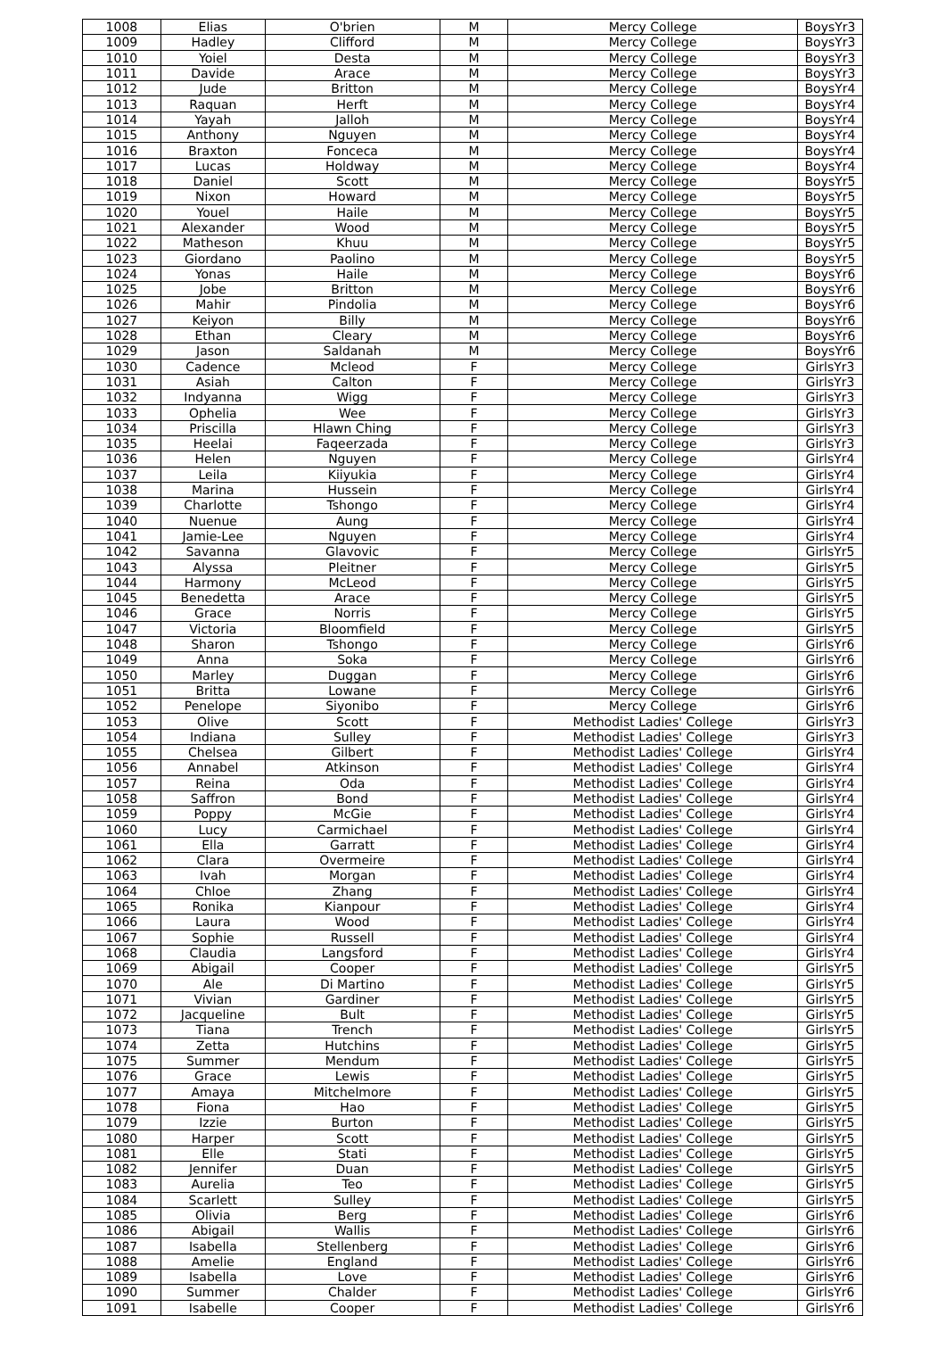| 1008 | Elias | O'brien | M | Mercy College | BoysYr3 |
| 1009 | Hadley | Clifford | M | Mercy College | BoysYr3 |
| 1010 | Yoiel | Desta | M | Mercy College | BoysYr3 |
| 1011 | Davide | Arace | M | Mercy College | BoysYr3 |
| 1012 | Jude | Britton | M | Mercy College | BoysYr4 |
| 1013 | Raquan | Herft | M | Mercy College | BoysYr4 |
| 1014 | Yayah | Jalloh | M | Mercy College | BoysYr4 |
| 1015 | Anthony | Nguyen | M | Mercy College | BoysYr4 |
| 1016 | Braxton | Fonceca | M | Mercy College | BoysYr4 |
| 1017 | Lucas | Holdway | M | Mercy College | BoysYr4 |
| 1018 | Daniel | Scott | M | Mercy College | BoysYr5 |
| 1019 | Nixon | Howard | M | Mercy College | BoysYr5 |
| 1020 | Youel | Haile | M | Mercy College | BoysYr5 |
| 1021 | Alexander | Wood | M | Mercy College | BoysYr5 |
| 1022 | Matheson | Khuu | M | Mercy College | BoysYr5 |
| 1023 | Giordano | Paolino | M | Mercy College | BoysYr5 |
| 1024 | Yonas | Haile | M | Mercy College | BoysYr6 |
| 1025 | Jobe | Britton | M | Mercy College | BoysYr6 |
| 1026 | Mahir | Pindolia | M | Mercy College | BoysYr6 |
| 1027 | Keiyon | Billy | M | Mercy College | BoysYr6 |
| 1028 | Ethan | Cleary | M | Mercy College | BoysYr6 |
| 1029 | Jason | Saldanah | M | Mercy College | BoysYr6 |
| 1030 | Cadence | Mcleod | F | Mercy College | GirlsYr3 |
| 1031 | Asiah | Calton | F | Mercy College | GirlsYr3 |
| 1032 | Indyanna | Wigg | F | Mercy College | GirlsYr3 |
| 1033 | Ophelia | Wee | F | Mercy College | GirlsYr3 |
| 1034 | Priscilla | Hlawn Ching | F | Mercy College | GirlsYr3 |
| 1035 | Heelai | Faqeerzada | F | Mercy College | GirlsYr3 |
| 1036 | Helen | Nguyen | F | Mercy College | GirlsYr4 |
| 1037 | Leila | Kiiyukia | F | Mercy College | GirlsYr4 |
| 1038 | Marina | Hussein | F | Mercy College | GirlsYr4 |
| 1039 | Charlotte | Tshongo | F | Mercy College | GirlsYr4 |
| 1040 | Nuenue | Aung | F | Mercy College | GirlsYr4 |
| 1041 | Jamie-Lee | Nguyen | F | Mercy College | GirlsYr4 |
| 1042 | Savanna | Glavovic | F | Mercy College | GirlsYr5 |
| 1043 | Alyssa | Pleitner | F | Mercy College | GirlsYr5 |
| 1044 | Harmony | McLeod | F | Mercy College | GirlsYr5 |
| 1045 | Benedetta | Arace | F | Mercy College | GirlsYr5 |
| 1046 | Grace | Norris | F | Mercy College | GirlsYr5 |
| 1047 | Victoria | Bloomfield | F | Mercy College | GirlsYr5 |
| 1048 | Sharon | Tshongo | F | Mercy College | GirlsYr6 |
| 1049 | Anna | Soka | F | Mercy College | GirlsYr6 |
| 1050 | Marley | Duggan | F | Mercy College | GirlsYr6 |
| 1051 | Britta | Lowane | F | Mercy College | GirlsYr6 |
| 1052 | Penelope | Siyonibo | F | Mercy College | GirlsYr6 |
| 1053 | Olive | Scott | F | Methodist Ladies' College | GirlsYr3 |
| 1054 | Indiana | Sulley | F | Methodist Ladies' College | GirlsYr3 |
| 1055 | Chelsea | Gilbert | F | Methodist Ladies' College | GirlsYr4 |
| 1056 | Annabel | Atkinson | F | Methodist Ladies' College | GirlsYr4 |
| 1057 | Reina | Oda | F | Methodist Ladies' College | GirlsYr4 |
| 1058 | Saffron | Bond | F | Methodist Ladies' College | GirlsYr4 |
| 1059 | Poppy | McGie | F | Methodist Ladies' College | GirlsYr4 |
| 1060 | Lucy | Carmichael | F | Methodist Ladies' College | GirlsYr4 |
| 1061 | Ella | Garratt | F | Methodist Ladies' College | GirlsYr4 |
| 1062 | Clara | Overmeire | F | Methodist Ladies' College | GirlsYr4 |
| 1063 | Ivah | Morgan | F | Methodist Ladies' College | GirlsYr4 |
| 1064 | Chloe | Zhang | F | Methodist Ladies' College | GirlsYr4 |
| 1065 | Ronika | Kianpour | F | Methodist Ladies' College | GirlsYr4 |
| 1066 | Laura | Wood | F | Methodist Ladies' College | GirlsYr4 |
| 1067 | Sophie | Russell | F | Methodist Ladies' College | GirlsYr4 |
| 1068 | Claudia | Langsford | F | Methodist Ladies' College | GirlsYr4 |
| 1069 | Abigail | Cooper | F | Methodist Ladies' College | GirlsYr5 |
| 1070 | Ale | Di Martino | F | Methodist Ladies' College | GirlsYr5 |
| 1071 | Vivian | Gardiner | F | Methodist Ladies' College | GirlsYr5 |
| 1072 | Jacqueline | Bult | F | Methodist Ladies' College | GirlsYr5 |
| 1073 | Tiana | Trench | F | Methodist Ladies' College | GirlsYr5 |
| 1074 | Zetta | Hutchins | F | Methodist Ladies' College | GirlsYr5 |
| 1075 | Summer | Mendum | F | Methodist Ladies' College | GirlsYr5 |
| 1076 | Grace | Lewis | F | Methodist Ladies' College | GirlsYr5 |
| 1077 | Amaya | Mitchelmore | F | Methodist Ladies' College | GirlsYr5 |
| 1078 | Fiona | Hao | F | Methodist Ladies' College | GirlsYr5 |
| 1079 | Izzie | Burton | F | Methodist Ladies' College | GirlsYr5 |
| 1080 | Harper | Scott | F | Methodist Ladies' College | GirlsYr5 |
| 1081 | Elle | Stati | F | Methodist Ladies' College | GirlsYr5 |
| 1082 | Jennifer | Duan | F | Methodist Ladies' College | GirlsYr5 |
| 1083 | Aurelia | Teo | F | Methodist Ladies' College | GirlsYr5 |
| 1084 | Scarlett | Sulley | F | Methodist Ladies' College | GirlsYr5 |
| 1085 | Olivia | Berg | F | Methodist Ladies' College | GirlsYr6 |
| 1086 | Abigail | Wallis | F | Methodist Ladies' College | GirlsYr6 |
| 1087 | Isabella | Stellenberg | F | Methodist Ladies' College | GirlsYr6 |
| 1088 | Amelie | England | F | Methodist Ladies' College | GirlsYr6 |
| 1089 | Isabella | Love | F | Methodist Ladies' College | GirlsYr6 |
| 1090 | Summer | Chalder | F | Methodist Ladies' College | GirlsYr6 |
| 1091 | Isabelle | Cooper | F | Methodist Ladies' College | GirlsYr6 |